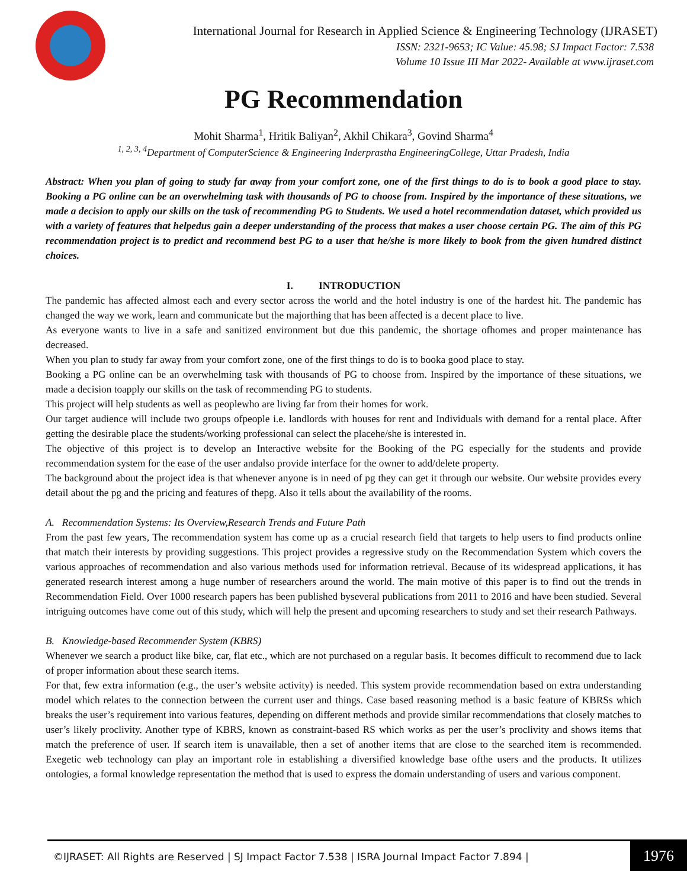International Journal for Research in Applied Science & Engineering Technology (IJRASET)
ISSN: 2321-9653; IC Value: 45.98; SJ Impact Factor: 7.538
Volume 10 Issue III Mar 2022- Available at www.ijraset.com
PG Recommendation
Mohit Sharma<sup>1</sup>, Hritik Baliyan<sup>2</sup>, Akhil Chikara<sup>3</sup>, Govind Sharma<sup>4</sup>
<sup>1, 2, 3, 4</sup>Department of ComputerScience & Engineering Inderprastha EngineeringCollege, Uttar Pradesh, India
Abstract: When you plan of going to study far away from your comfort zone, one of the first things to do is to book a good place to stay. Booking a PG online can be an overwhelming task with thousands of PG to choose from. Inspired by the importance of these situations, we made a decision to apply our skills on the task of recommending PG to Students. We used a hotel recommendation dataset, which provided us with a variety of features that helpedus gain a deeper understanding of the process that makes a user choose certain PG. The aim of this PG recommendation project is to predict and recommend best PG to a user that he/she is more likely to book from the given hundred distinct choices.
I. INTRODUCTION
The pandemic has affected almost each and every sector across the world and the hotel industry is one of the hardest hit. The pandemic has changed the way we work, learn and communicate but the majorthing that has been affected is a decent place to live.
As everyone wants to live in a safe and sanitized environment but due this pandemic, the shortage ofhomes and proper maintenance has decreased.
When you plan to study far away from your comfort zone, one of the first things to do is to booka good place to stay.
Booking a PG online can be an overwhelming task with thousands of PG to choose from. Inspired by the importance of these situations, we made a decision toapply our skills on the task of recommending PG to students.
This project will help students as well as peoplewho are living far from their homes for work.
Our target audience will include two groups ofpeople i.e. landlords with houses for rent and Individuals with demand for a rental place. After getting the desirable place the students/working professional can select the placehe/she is interested in.
The objective of this project is to develop an Interactive website for the Booking of the PG especially for the students and provide recommendation system for the ease of the user andalso provide interface for the owner to add/delete property.
The background about the project idea is that whenever anyone is in need of pg they can get it through our website. Our website provides every detail about the pg and the pricing and features of thepg. Also it tells about the availability of the rooms.
A. Recommendation Systems: Its Overview,Research Trends and Future Path
From the past few years, The recommendation system has come up as a crucial research field that targets to help users to find products online that match their interests by providing suggestions. This project provides a regressive study on the Recommendation System which covers the various approaches of recommendation and also various methods used for information retrieval. Because of its widespread applications, it has generated research interest among a huge number of researchers around the world. The main motive of this paper is to find out the trends in Recommendation Field. Over 1000 research papers has been published byseveral publications from 2011 to 2016 and have been studied. Several intriguing outcomes have come out of this study, which will help the present and upcoming researchers to study and set their research Pathways.
B. Knowledge-based Recommender System (KBRS)
Whenever we search a product like bike, car, flat etc., which are not purchased on a regular basis. It becomes difficult to recommend due to lack of proper information about these search items.
For that, few extra information (e.g., the user’s website activity) is needed. This system provide recommendation based on extra understanding model which relates to the connection between the current user and things. Case based reasoning method is a basic feature of KBRSs which breaks the user’s requirement into various features, depending on different methods and provide similar recommendations that closely matches to user’s likely proclivity. Another type of KBRS, known as constraint-based RS which works as per the user’s proclivity and shows items that match the preference of user. If search item is unavailable, then a set of another items that are close to the searched item is recommended. Exegetic web technology can play an important role in establishing a diversified knowledge base ofthe users and the products. It utilizes ontologies, a formal knowledge representation the method that is used to express the domain understanding of users and various component.
©IJRASET: All Rights are Reserved | SJ Impact Factor 7.538 | ISRA Journal Impact Factor 7.894 |
1976